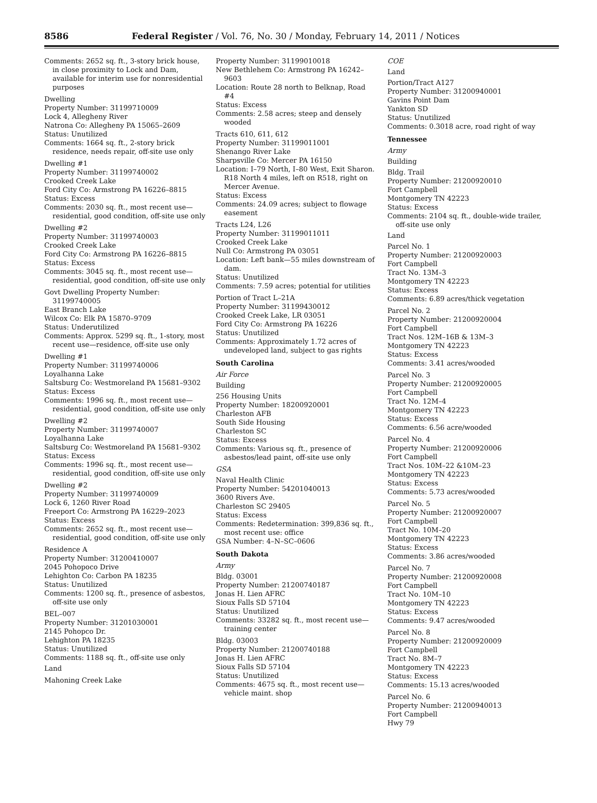8586 Federal Register / Vol. 76, No. 30 / Monday, February 14, 2011 / Notices
Comments: 2652 sq. ft., 3-story brick house, in close proximity to Lock and Dam, available for interim use for nonresidential purposes
Dwelling
Property Number: 31199710009
Lock 4, Allegheny River
Natrona Co: Allegheny PA 15065–2609
Status: Unutilized
Comments: 1664 sq. ft., 2-story brick residence, needs repair, off-site use only
Dwelling #1
Property Number: 31199740002
Crooked Creek Lake
Ford City Co: Armstrong PA 16226–8815
Status: Excess
Comments: 2030 sq. ft., most recent use—residential, good condition, off-site use only
Dwelling #2
Property Number: 31199740003
Crooked Creek Lake
Ford City Co: Armstrong PA 16226–8815
Status: Excess
Comments: 3045 sq. ft., most recent use—residential, good condition, off-site use only
Govt Dwelling Property Number: 31199740005
East Branch Lake
Wilcox Co: Elk PA 15870–9709
Status: Underutilized
Comments: Approx. 5299 sq. ft., 1-story, most recent use—residence, off-site use only
Dwelling #1
Property Number: 31199740006
Loyalhanna Lake
Saltsburg Co: Westmoreland PA 15681–9302
Status: Excess
Comments: 1996 sq. ft., most recent use—residential, good condition, off-site use only
Dwelling #2
Property Number: 31199740007
Loyalhanna Lake
Saltsburg Co: Westmoreland PA 15681–9302
Status: Excess
Comments: 1996 sq. ft., most recent use—residential, good condition, off-site use only
Dwelling #2
Property Number: 31199740009
Lock 6, 1260 River Road
Freeport Co: Armstrong PA 16229–2023
Status: Excess
Comments: 2652 sq. ft., most recent use—residential, good condition, off-site use only
Residence A
Property Number: 31200410007
2045 Pohopoco Drive
Lehighton Co: Carbon PA 18235
Status: Unutilized
Comments: 1200 sq. ft., presence of asbestos, off-site use only
BEL–007
Property Number: 31201030001
2145 Pohopco Dr.
Lehighton PA 18235
Status: Unutilized
Comments: 1188 sq. ft., off-site use only
Land
Mahoning Creek Lake
Property Number: 31199010018
New Bethlehem Co: Armstrong PA 16242–9603
Location: Route 28 north to Belknap, Road #4
Status: Excess
Comments: 2.58 acres; steep and densely wooded
Tracts 610, 611, 612
Property Number: 31199011001
Shenango River Lake
Sharpsville Co: Mercer PA 16150
Location: I–79 North, I–80 West, Exit Sharon. R18 North 4 miles, left on R518, right on Mercer Avenue.
Status: Excess
Comments: 24.09 acres; subject to flowage easement
Tracts L24, L26
Property Number: 31199011011
Crooked Creek Lake
Null Co: Armstrong PA 03051
Location: Left bank—55 miles downstream of dam.
Status: Unutilized
Comments: 7.59 acres; potential for utilities
Portion of Tract L–21A
Property Number: 31199430012
Crooked Creek Lake, LR 03051
Ford City Co: Armstrong PA 16226
Status: Unutilized
Comments: Approximately 1.72 acres of undeveloped land, subject to gas rights
South Carolina
Air Force
Building
256 Housing Units
Property Number: 18200920001
Charleston AFB
South Side Housing
Charleston SC
Status: Excess
Comments: Various sq. ft., presence of asbestos/lead paint, off-site use only
GSA
Naval Health Clinic
Property Number: 54201040013
3600 Rivers Ave.
Charleston SC 29405
Status: Excess
Comments: Redetermination: 399,836 sq. ft., most recent use: office
GSA Number: 4–N–SC–0606
South Dakota
Army
Bldg. 03001
Property Number: 21200740187
Jonas H. Lien AFRC
Sioux Falls SD 57104
Status: Unutilized
Comments: 33282 sq. ft., most recent use—training center
Bldg. 03003
Property Number: 21200740188
Jonas H. Lien AFRC
Sioux Falls SD 57104
Status: Unutilized
Comments: 4675 sq. ft., most recent use—vehicle maint. shop
COE
Land
Portion/Tract A127
Property Number: 31200940001
Gavins Point Dam
Yankton SD
Status: Unutilized
Comments: 0.3018 acre, road right of way
Tennessee
Army
Building
Bldg. Trail
Property Number: 21200920010
Fort Campbell
Montgomery TN 42223
Status: Excess
Comments: 2104 sq. ft., double-wide trailer, off-site use only
Land
Parcel No. 1
Property Number: 21200920003
Fort Campbell
Tract No. 13M–3
Montgomery TN 42223
Status: Excess
Comments: 6.89 acres/thick vegetation
Parcel No. 2
Property Number: 21200920004
Fort Campbell
Tract Nos. 12M–16B & 13M–3
Montgomery TN 42223
Status: Excess
Comments: 3.41 acres/wooded
Parcel No. 3
Property Number: 21200920005
Fort Campbell
Tract No. 12M–4
Montgomery TN 42223
Status: Excess
Comments: 6.56 acre/wooded
Parcel No. 4
Property Number: 21200920006
Fort Campbell
Tract Nos. 10M–22 &10M–23
Montgomery TN 42223
Status: Excess
Comments: 5.73 acres/wooded
Parcel No. 5
Property Number: 21200920007
Fort Campbell
Tract No. 10M–20
Montgomery TN 42223
Status: Excess
Comments: 3.86 acres/wooded
Parcel No. 7
Property Number: 21200920008
Fort Campbell
Tract No. 10M–10
Montgomery TN 42223
Status: Excess
Comments: 9.47 acres/wooded
Parcel No. 8
Property Number: 21200920009
Fort Campbell
Tract No. 8M–7
Montgomery TN 42223
Status: Excess
Comments: 15.13 acres/wooded
Parcel No. 6
Property Number: 21200940013
Fort Campbell
Hwy 79